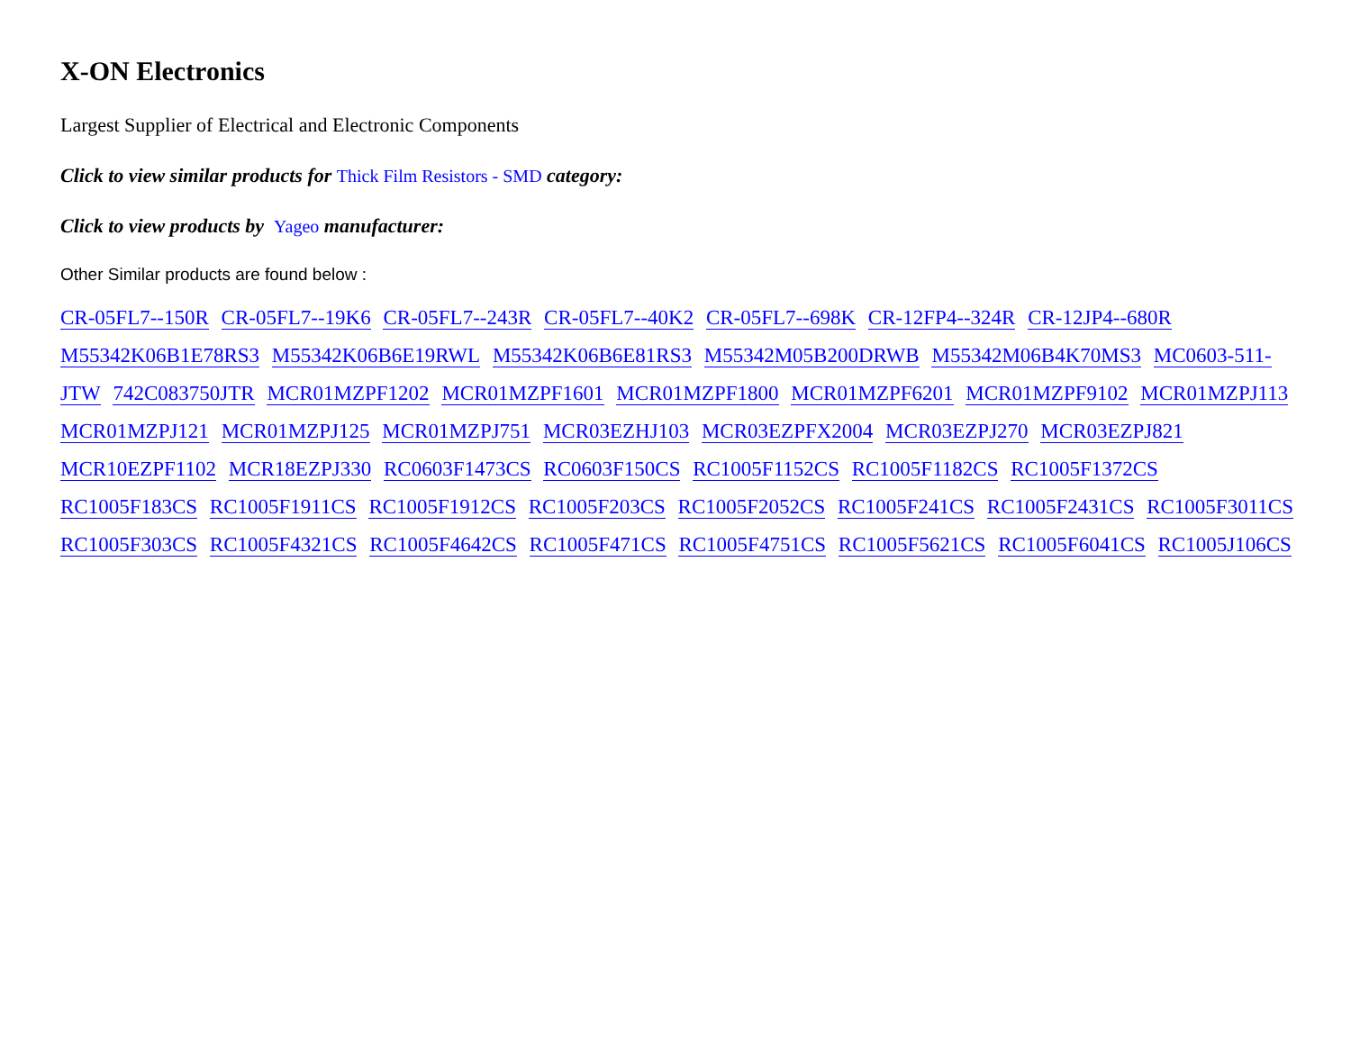X-ON Electronics
Largest Supplier of Electrical and Electronic Components
Click to view similar products for Thick Film Resistors - SMD category:
Click to view products by Yageo manufacturer:
Other Similar products are found below :
CR-05FL7--150R CR-05FL7--19K6 CR-05FL7--243R CR-05FL7--40K2 CR-05FL7--698K CR-12FP4--324R CR-12JP4--680R M55342K06B1E78RS3 M55342K06B6E19RWL M55342K06B6E81RS3 M55342M05B200DRWB M55342M06B4K70MS3 MC0603-511-JTW 742C083750JTR MCR01MZPF1202 MCR01MZPF1601 MCR01MZPF1800 MCR01MZPF6201 MCR01MZPF9102 MCR01MZPJ113 MCR01MZPJ121 MCR01MZPJ125 MCR01MZPJ751 MCR03EZHJ103 MCR03EZPFX2004 MCR03EZPJ270 MCR03EZPJ821 MCR10EZPF1102 MCR18EZPJ330 RC0603F1473CS RC0603F150CS RC1005F1152CS RC1005F1182CS RC1005F1372CS RC1005F183CS RC1005F1911CS RC1005F1912CS RC1005F203CS RC1005F2052CS RC1005F241CS RC1005F2431CS RC1005F3011CS RC1005F303CS RC1005F4321CS RC1005F4642CS RC1005F471CS RC1005F4751CS RC1005F5621CS RC1005F6041CS RC1005J106CS